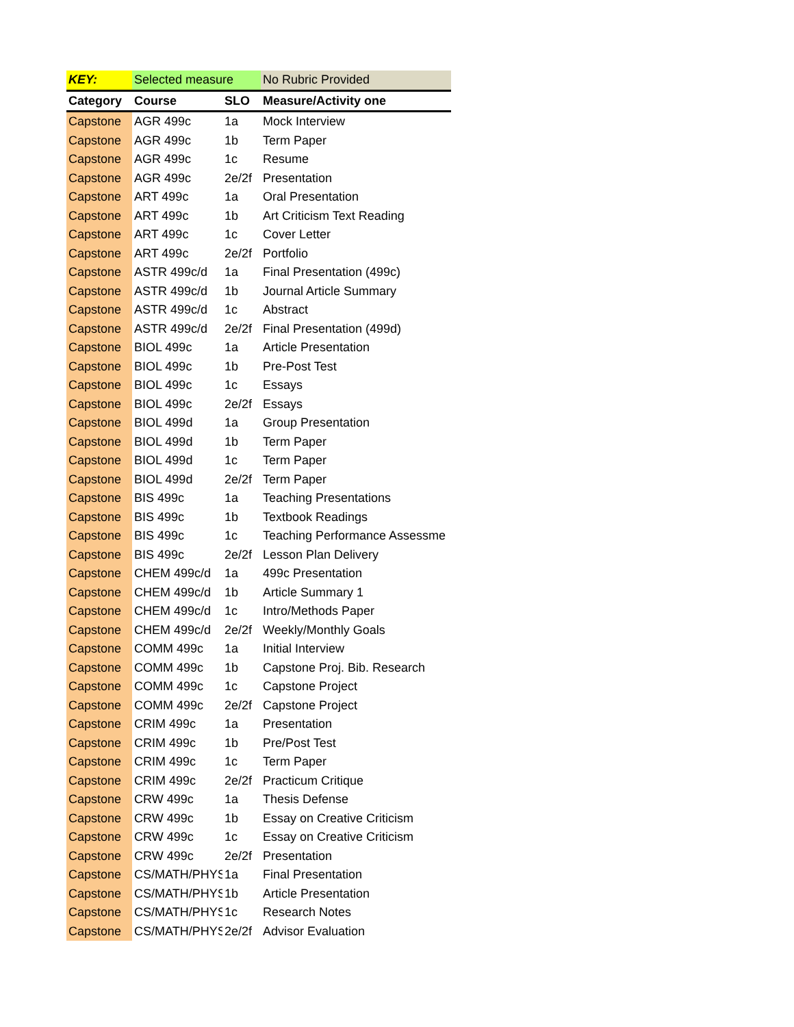| KEY: | Selected measure | | No Rubric Provided |
| Category | Course | SLO | Measure/Activity one |
| Capstone | AGR 499c | 1a | Mock Interview |
| Capstone | AGR 499c | 1b | Term Paper |
| Capstone | AGR 499c | 1c | Resume |
| Capstone | AGR 499c | 2e/2f | Presentation |
| Capstone | ART 499c | 1a | Oral Presentation |
| Capstone | ART 499c | 1b | Art Criticism Text Reading |
| Capstone | ART 499c | 1c | Cover Letter |
| Capstone | ART 499c | 2e/2f | Portfolio |
| Capstone | ASTR 499c/d | 1a | Final Presentation (499c) |
| Capstone | ASTR 499c/d | 1b | Journal Article Summary |
| Capstone | ASTR 499c/d | 1c | Abstract |
| Capstone | ASTR 499c/d | 2e/2f | Final Presentation (499d) |
| Capstone | BIOL 499c | 1a | Article Presentation |
| Capstone | BIOL 499c | 1b | Pre-Post Test |
| Capstone | BIOL 499c | 1c | Essays |
| Capstone | BIOL 499c | 2e/2f | Essays |
| Capstone | BIOL 499d | 1a | Group Presentation |
| Capstone | BIOL 499d | 1b | Term Paper |
| Capstone | BIOL 499d | 1c | Term Paper |
| Capstone | BIOL 499d | 2e/2f | Term Paper |
| Capstone | BIS 499c | 1a | Teaching Presentations |
| Capstone | BIS 499c | 1b | Textbook Readings |
| Capstone | BIS 499c | 1c | Teaching Performance Assessme |
| Capstone | BIS 499c | 2e/2f | Lesson Plan Delivery |
| Capstone | CHEM 499c/d | 1a | 499c Presentation |
| Capstone | CHEM 499c/d | 1b | Article Summary 1 |
| Capstone | CHEM 499c/d | 1c | Intro/Methods Paper |
| Capstone | CHEM 499c/d | 2e/2f | Weekly/Monthly Goals |
| Capstone | COMM 499c | 1a | Initial Interview |
| Capstone | COMM 499c | 1b | Capstone Proj. Bib. Research |
| Capstone | COMM 499c | 1c | Capstone Project |
| Capstone | COMM 499c | 2e/2f | Capstone Project |
| Capstone | CRIM 499c | 1a | Presentation |
| Capstone | CRIM 499c | 1b | Pre/Post Test |
| Capstone | CRIM 499c | 1c | Term Paper |
| Capstone | CRIM 499c | 2e/2f | Practicum Critique |
| Capstone | CRW 499c | 1a | Thesis Defense |
| Capstone | CRW 499c | 1b | Essay on Creative Criticism |
| Capstone | CRW 499c | 1c | Essay on Creative Criticism |
| Capstone | CRW 499c | 2e/2f | Presentation |
| Capstone | CS/MATH/PHYS | 1a | Final Presentation |
| Capstone | CS/MATH/PHYS | 1b | Article Presentation |
| Capstone | CS/MATH/PHYS | 1c | Research Notes |
| Capstone | CS/MATH/PHYS | 2e/2f | Advisor Evaluation |